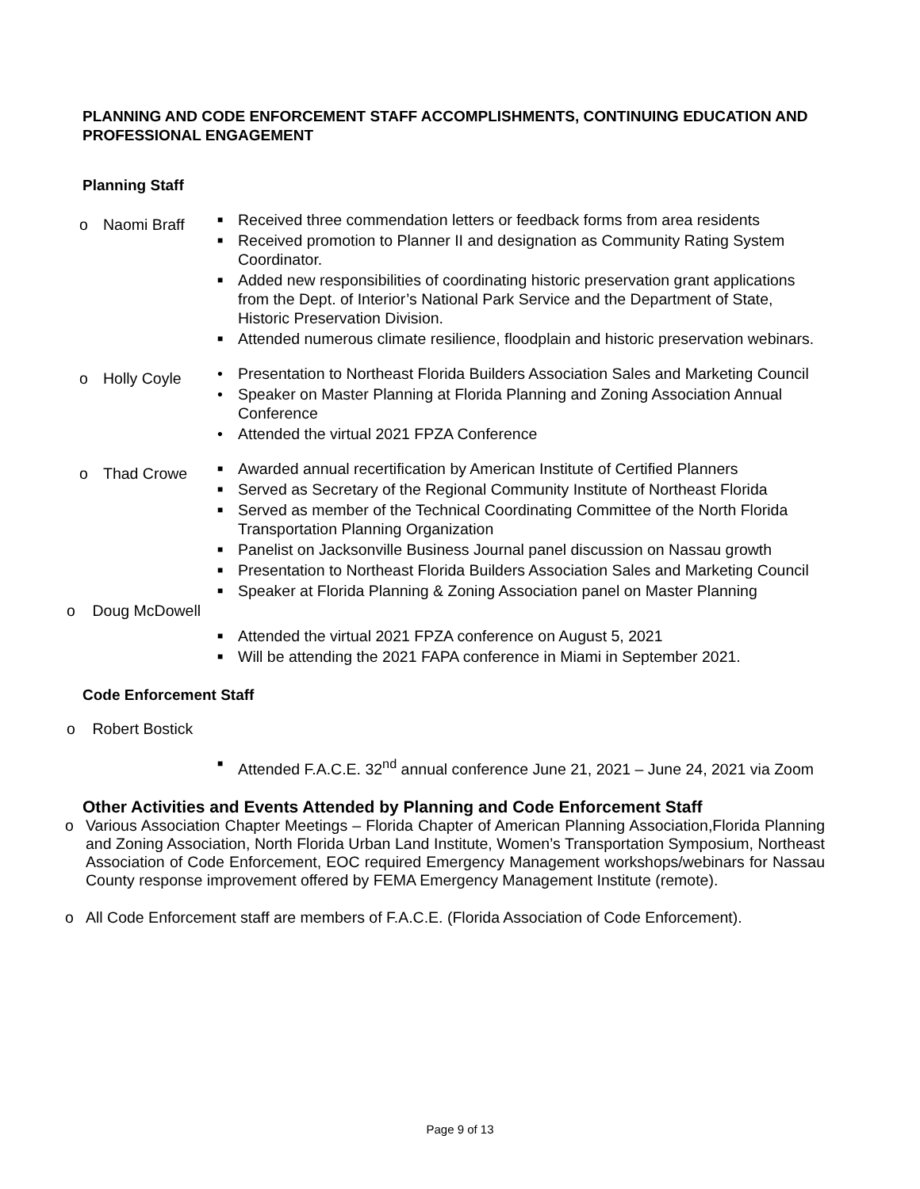PLANNING AND CODE ENFORCEMENT STAFF ACCOMPLISHMENTS, CONTINUING EDUCATION AND PROFESSIONAL ENGAGEMENT
Planning Staff
o Naomi Braff
■ Received three commendation letters or feedback forms from area residents
■ Received promotion to Planner II and designation as Community Rating System Coordinator.
■ Added new responsibilities of coordinating historic preservation grant applications from the Dept. of Interior’s National Park Service and the Department of State, Historic Preservation Division.
■ Attended numerous climate resilience, floodplain and historic preservation webinars.
o Holly Coyle
• Presentation to Northeast Florida Builders Association Sales and Marketing Council
• Speaker on Master Planning at Florida Planning and Zoning Association Annual Conference
• Attended the virtual 2021 FPZA Conference
o Thad Crowe
■ Awarded annual recertification by American Institute of Certified Planners
■ Served as Secretary of the Regional Community Institute of Northeast Florida
■ Served as member of the Technical Coordinating Committee of the North Florida Transportation Planning Organization
■ Panelist on Jacksonville Business Journal panel discussion on Nassau growth
■ Presentation to Northeast Florida Builders Association Sales and Marketing Council
■ Speaker at Florida Planning & Zoning Association panel on Master Planning
o Doug McDowell
■ Attended the virtual 2021 FPZA conference on August 5, 2021
■ Will be attending the 2021 FAPA conference in Miami in September 2021.
Code Enforcement Staff
o Robert Bostick
■ Attended F.A.C.E. 32<sup>nd</sup> annual conference June 21, 2021 – June 24, 2021 via Zoom
Other Activities and Events Attended by Planning and Code Enforcement Staff
o Various Association Chapter Meetings – Florida Chapter of American Planning Association,Florida Planning and Zoning Association, North Florida Urban Land Institute, Women’s Transportation Symposium, Northeast Association of Code Enforcement, EOC required Emergency Management workshops/webinars for Nassau County response improvement offered by FEMA Emergency Management Institute (remote).
o All Code Enforcement staff are members of F.A.C.E. (Florida Association of Code Enforcement).
Page 9 of 13